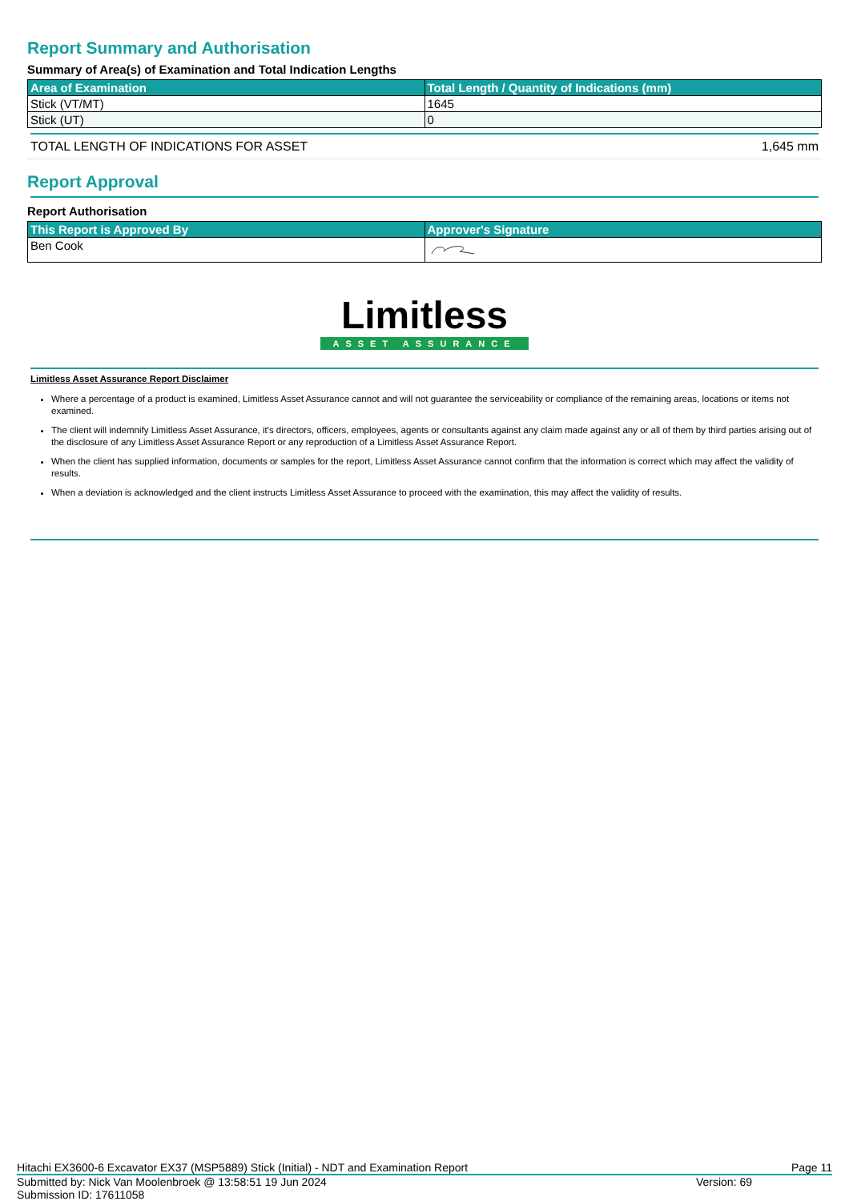Report Summary and Authorisation
Summary of Area(s) of Examination and Total Indication Lengths
| Area of Examination | Total Length / Quantity of Indications (mm) |
| --- | --- |
| Stick (VT/MT) | 1645 |
| Stick (UT) | 0 |
TOTAL LENGTH OF INDICATIONS FOR ASSET 1,645 mm
Report Approval
Report Authorisation
| This Report is Approved By | Approver's Signature |
| --- | --- |
| Ben Cook | |
Limitless
ASSET ASSURANCE
Limitless Asset Assurance Report Disclaimer
Where a percentage of a product is examined, Limitless Asset Assurance cannot and will not guarantee the serviceability or compliance of the remaining areas, locations or items not examined.
The client will indemnify Limitless Asset Assurance, it's directors, officers, employees, agents or consultants against any claim made against any or all of them by third parties arising out of the disclosure of any Limitless Asset Assurance Report or any reproduction of a Limitless Asset Assurance Report.
When the client has supplied information, documents or samples for the report, Limitless Asset Assurance cannot confirm that the information is correct which may affect the validity of results.
When a deviation is acknowledged and the client instructs Limitless Asset Assurance to proceed with the examination, this may affect the validity of results.
Hitachi EX3600-6 Excavator EX37 (MSP5889) Stick (Initial) - NDT and Examination Report Page 11
Submitted by: Nick Van Moolenbroek @ 13:58:51 19 Jun 2024 Version: 69
Submission ID: 17611058